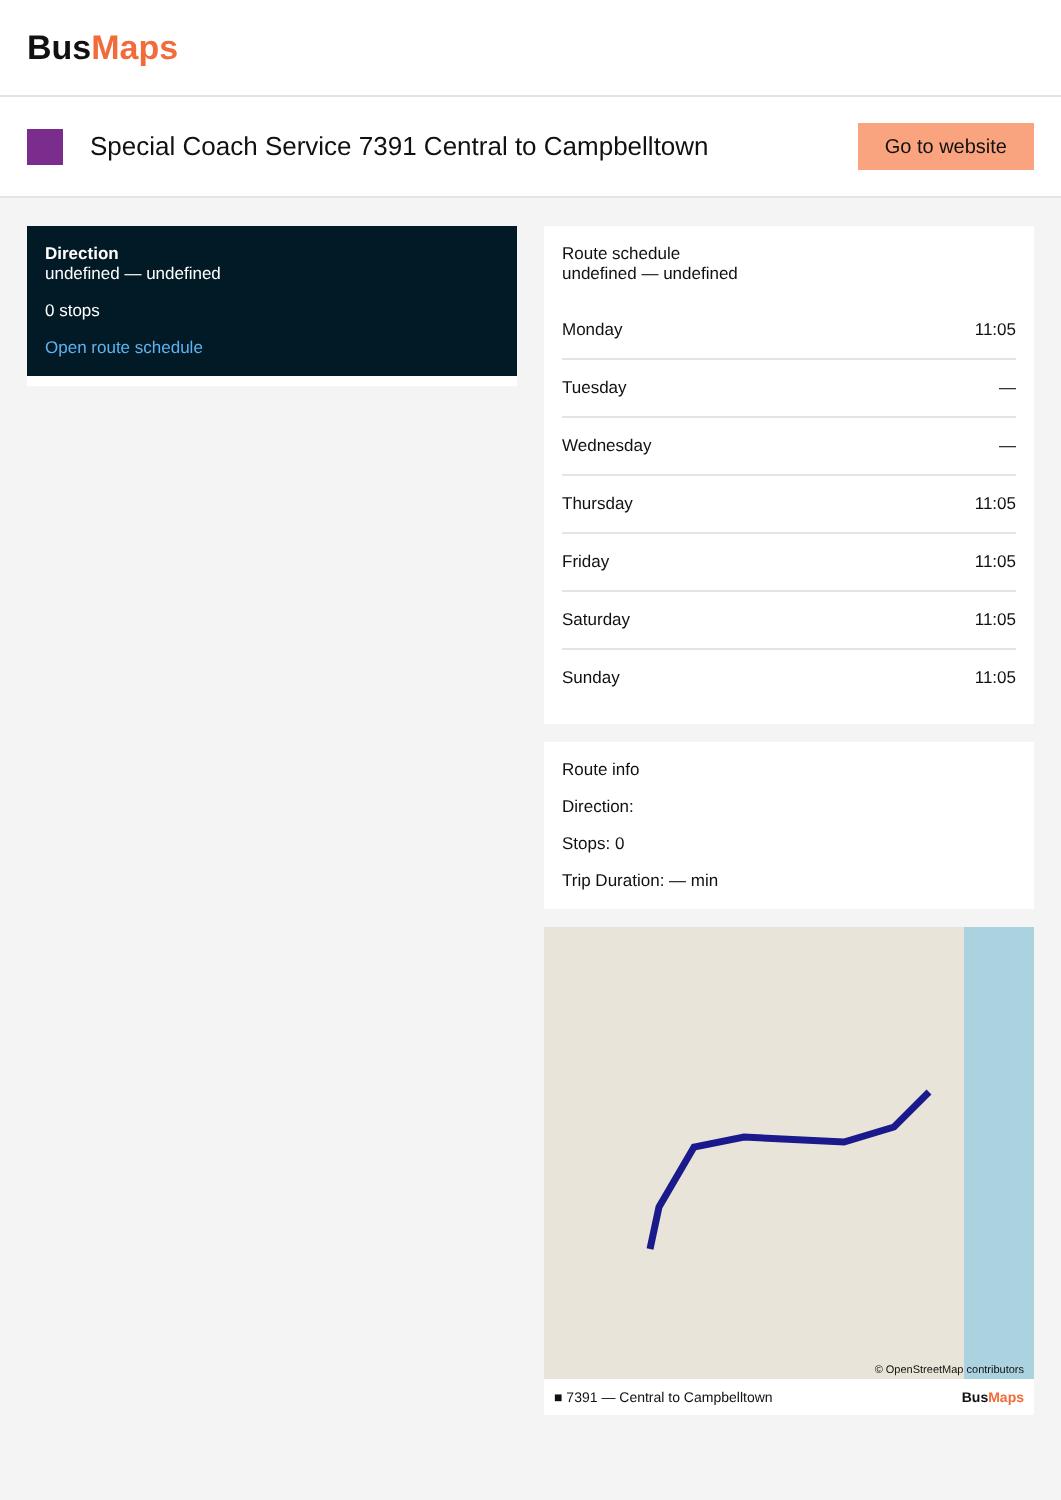BusMaps
Special Coach Service 7391 Central to Campbelltown
Go to website
Direction
undefined — undefined
0 stops
Open route schedule
Route schedule
undefined — undefined
| Monday | 11:05 |
| Tuesday | — |
| Wednesday | — |
| Thursday | 11:05 |
| Friday | 11:05 |
| Saturday | 11:05 |
| Sunday | 11:05 |
Route info
Direction:
Stops: 0
Trip Duration: — min
© OpenStreetMap contributors
■ 7391 — Central to Campbelltown BusMaps